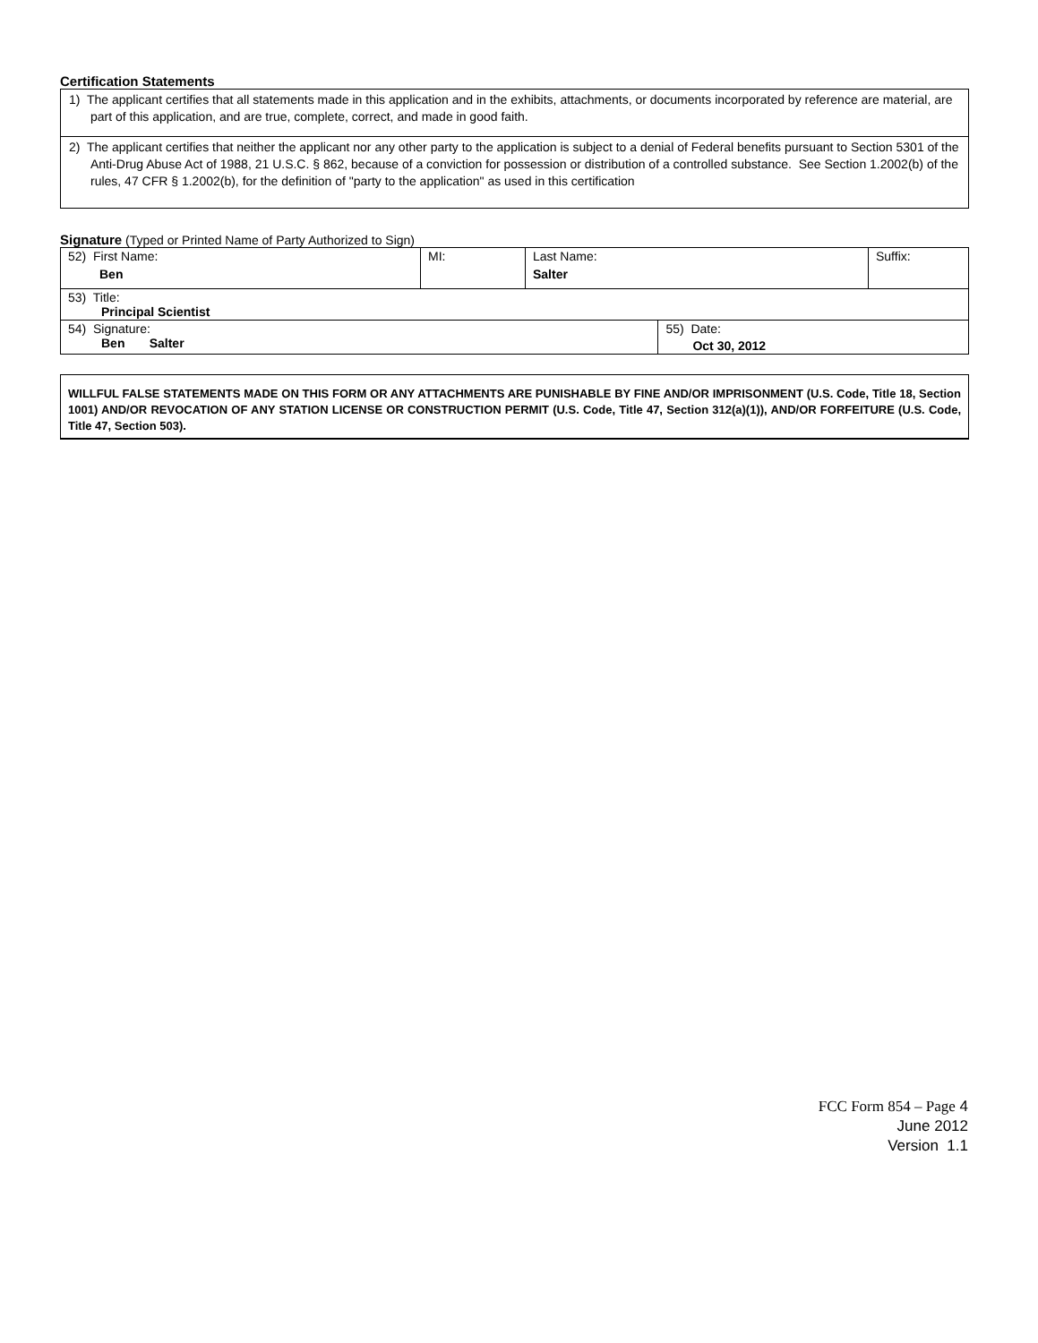Certification Statements
1) The applicant certifies that all statements made in this application and in the exhibits, attachments, or documents incorporated by reference are material, are part of this application, and are true, complete, correct, and made in good faith.
2) The applicant certifies that neither the applicant nor any other party to the application is subject to a denial of Federal benefits pursuant to Section 5301 of the Anti-Drug Abuse Act of 1988, 21 U.S.C. § 862, because of a conviction for possession or distribution of a controlled substance. See Section 1.2002(b) of the rules, 47 CFR § 1.2002(b), for the definition of "party to the application" as used in this certification
Signature (Typed or Printed Name of Party Authorized to Sign)
| 52) First Name: Ben | MI: | Last Name: Salter | | Suffix: |
| 53) Title: Principal Scientist | | | | |
| 54) Signature: Ben Salter | | | 55) Date: Oct 30, 2012 | |
WILLFUL FALSE STATEMENTS MADE ON THIS FORM OR ANY ATTACHMENTS ARE PUNISHABLE BY FINE AND/OR IMPRISONMENT (U.S. Code, Title 18, Section 1001) AND/OR REVOCATION OF ANY STATION LICENSE OR CONSTRUCTION PERMIT (U.S. Code, Title 47, Section 312(a)(1)), AND/OR FORFEITURE (U.S. Code, Title 47, Section 503).
FCC Form 854 – Page 4
June 2012
Version 1.1